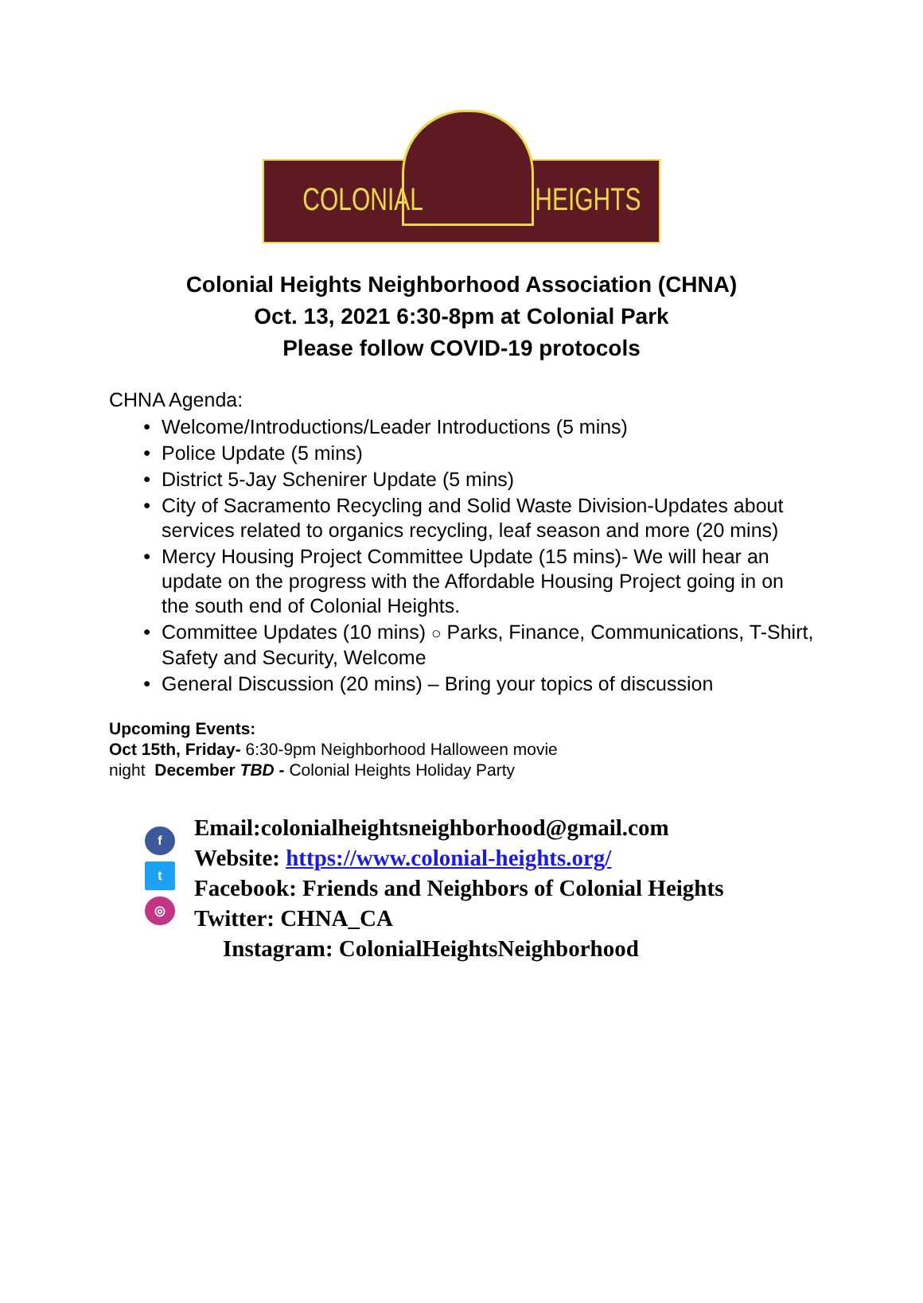COLONIAL HEIGHTS
Colonial Heights Neighborhood Association (CHNA)
Oct. 13, 2021 6:30-8pm at Colonial Park
Please follow COVID-19 protocols
CHNA Agenda:
Welcome/Introductions/Leader Introductions (5 mins)
Police Update (5 mins)
District 5-Jay Schenirer Update (5 mins)
City of Sacramento Recycling and Solid Waste Division-Updates about services related to organics recycling, leaf season and more (20 mins)
Mercy Housing Project Committee Update (15 mins)- We will hear an update on the progress with the Affordable Housing Project going in on the south end of Colonial Heights.
Committee Updates (10 mins) ○ Parks, Finance, Communications, T-Shirt, Safety and Security, Welcome
General Discussion (20 mins) – Bring your topics of discussion
Upcoming Events:
Oct 15th, Friday- 6:30-9pm Neighborhood Halloween movie night December TBD - Colonial Heights Holiday Party
f
t
◎
Email:colonialheightsneighborhood@gmail.com
Website: https://www.colonial-heights.org/
Facebook: Friends and Neighbors of Colonial Heights
Twitter: CHNA_CA
Instagram: ColonialHeightsNeighborhood